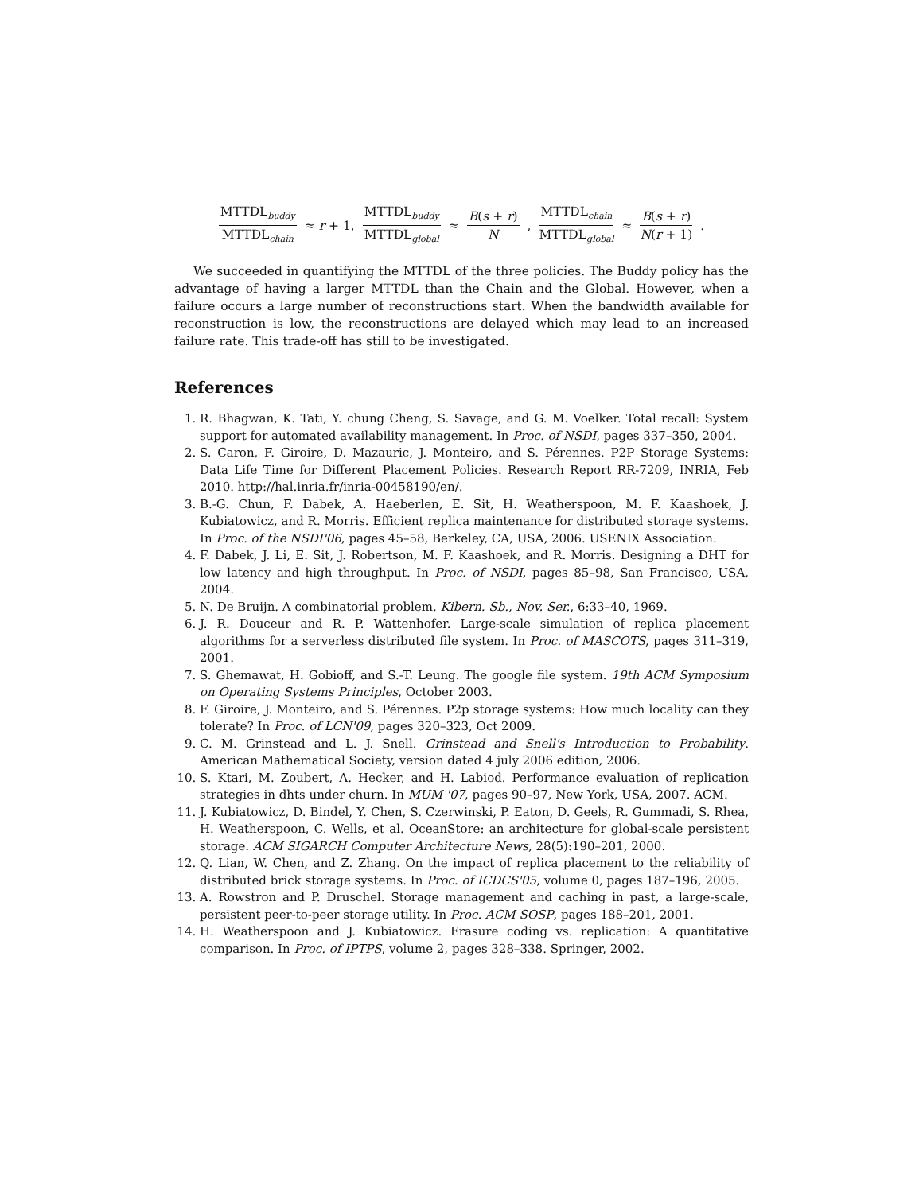MTTDL<sub>buddy</sub> MTTDL<sub>chain</sub> ≈ r + 1, MTTDL<sub>buddy</sub> MTTDL<sub>global</sub> ≈ B(s + r) N, MTTDL<sub>chain</sub> MTTDL<sub>global</sub> ≈ B(s + r) N(r + 1).
We succeeded in quantifying the MTTDL of the three policies. The Buddy policy has the advantage of having a larger MTTDL than the Chain and the Global. However, when a failure occurs a large number of reconstructions start. When the bandwidth available for reconstruction is low, the reconstructions are delayed which may lead to an increased failure rate. This trade-off has still to be investigated.
References
1. R. Bhagwan, K. Tati, Y. chung Cheng, S. Savage, and G. M. Voelker. Total recall: System support for automated availability management. In Proc. of NSDI, pages 337–350, 2004.
2. S. Caron, F. Giroire, D. Mazauric, J. Monteiro, and S. Pérennes. P2P Storage Systems: Data Life Time for Different Placement Policies. Research Report RR-7209, INRIA, Feb 2010. http://hal.inria.fr/inria-00458190/en/.
3. B.-G. Chun, F. Dabek, A. Haeberlen, E. Sit, H. Weatherspoon, M. F. Kaashoek, J. Kubiatowicz, and R. Morris. Efficient replica maintenance for distributed storage systems. In Proc. of the NSDI'06, pages 45–58, Berkeley, CA, USA, 2006. USENIX Association.
4. F. Dabek, J. Li, E. Sit, J. Robertson, M. F. Kaashoek, and R. Morris. Designing a DHT for low latency and high throughput. In Proc. of NSDI, pages 85–98, San Francisco, USA, 2004.
5. N. De Bruijn. A combinatorial problem. Kibern. Sb., Nov. Ser., 6:33–40, 1969.
6. J. R. Douceur and R. P. Wattenhofer. Large-scale simulation of replica placement algorithms for a serverless distributed file system. In Proc. of MASCOTS, pages 311–319, 2001.
7. S. Ghemawat, H. Gobioff, and S.-T. Leung. The google file system. 19th ACM Symposium on Operating Systems Principles, October 2003.
8. F. Giroire, J. Monteiro, and S. Pérennes. P2p storage systems: How much locality can they tolerate? In Proc. of LCN'09, pages 320–323, Oct 2009.
9. C. M. Grinstead and L. J. Snell. Grinstead and Snell's Introduction to Probability. American Mathematical Society, version dated 4 july 2006 edition, 2006.
10. S. Ktari, M. Zoubert, A. Hecker, and H. Labiod. Performance evaluation of replication strategies in dhts under churn. In MUM '07, pages 90–97, New York, USA, 2007. ACM.
11. J. Kubiatowicz, D. Bindel, Y. Chen, S. Czerwinski, P. Eaton, D. Geels, R. Gummadi, S. Rhea, H. Weatherspoon, C. Wells, et al. OceanStore: an architecture for global-scale persistent storage. ACM SIGARCH Computer Architecture News, 28(5):190–201, 2000.
12. Q. Lian, W. Chen, and Z. Zhang. On the impact of replica placement to the reliability of distributed brick storage systems. In Proc. of ICDCS'05, volume 0, pages 187–196, 2005.
13. A. Rowstron and P. Druschel. Storage management and caching in past, a large-scale, persistent peer-to-peer storage utility. In Proc. ACM SOSP, pages 188–201, 2001.
14. H. Weatherspoon and J. Kubiatowicz. Erasure coding vs. replication: A quantitative comparison. In Proc. of IPTPS, volume 2, pages 328–338. Springer, 2002.